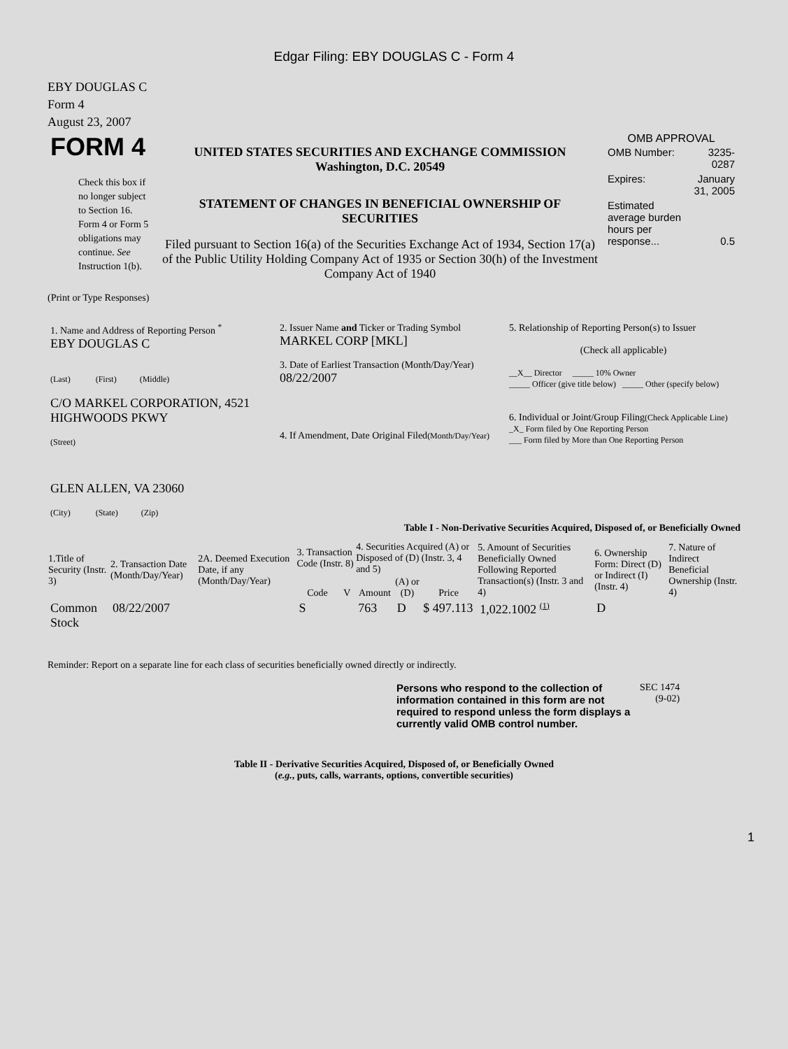Edgar Filing: EBY DOUGLAS C - Form 4
EBY DOUGLAS C
Form 4
August 23, 2007
| FORM 4 Check this box if no longer subject to Section 16. Form 4 or Form 5 obligations may continue. See Instruction 1(b). | UNITED STATES SECURITIES AND EXCHANGE COMMISSION Washington, D.C. 20549 STATEMENT OF CHANGES IN BENEFICIAL OWNERSHIP OF SECURITIES Filed pursuant to Section 16(a) of the Securities Exchange Act of 1934, Section 17(a) of the Public Utility Holding Company Act of 1935 or Section 30(h) of the Investment Company Act of 1940 | OMB APPROVAL / OMB Number: / 3235-0287 / / Expires: / January 31, 2005 / / Estimated average burden hours per response... / 0.5 / |
(Print or Type Responses)
| 1. Name and Address of Reporting Person <sup>*</sup> EBY DOUGLAS C (Last) (First) (Middle) C/O MARKEL CORPORATION, 4521 HIGHWOODS PKWY (Street) GLEN ALLEN, VA 23060 (City) (State) (Zip) | 2. Issuer Name and Ticker or Trading Symbol MARKEL CORP [MKL] 3. Date of Earliest Transaction (Month/Day/Year) 08/22/2007 4. If Amendment, Date Original Filed (Month/Day/Year) | 5. Relationship of Reporting Person(s) to Issuer (Check all applicable) __X__ Director _____ 10% Owner _____ Officer (give title below) _____ Other (specify below) 6. Individual or Joint/Group Filing (Check Applicable Line) _X_ Form filed by One Reporting Person ___ Form filed by More than One Reporting Person |
Table I - Non-Derivative Securities Acquired, Disposed of, or Beneficially Owned
| 1.Title of Security (Instr. 3) | 2. Transaction Date (Month/Day/Year) | 2A. Deemed Execution Date, if any (Month/Day/Year) | 3. Transaction Code (Instr. 8) | | 4. Securities Acquired (A) or Disposed of (D) (Instr. 3, 4 and 5) | | | 5. Amount of Securities Beneficially Owned Following Reported Transaction(s) (Instr. 3 and 4) | 6. Ownership Form: Direct (D) or Indirect (I) (Instr. 4) | 7. Nature of Indirect Beneficial Ownership (Instr. 4) |
| --- | --- | --- | --- | --- | --- | --- | --- | --- | --- | --- |
| | | | Code | V | Amount | (A) or (D) | Price | | | |
| Common Stock | 08/22/2007 | | S | | 763 | D | $ 497.113 | 1,022.1002 <sup>(1)</sup> | D | |
Reminder: Report on a separate line for each class of securities beneficially owned directly or indirectly.
| Persons who respond to the collection of information contained in this form are not required to respond unless the form displays a currently valid OMB control number. | SEC 1474 (9-02) |
Table II - Derivative Securities Acquired, Disposed of, or Beneficially Owned
(e.g., puts, calls, warrants, options, convertible securities)
1